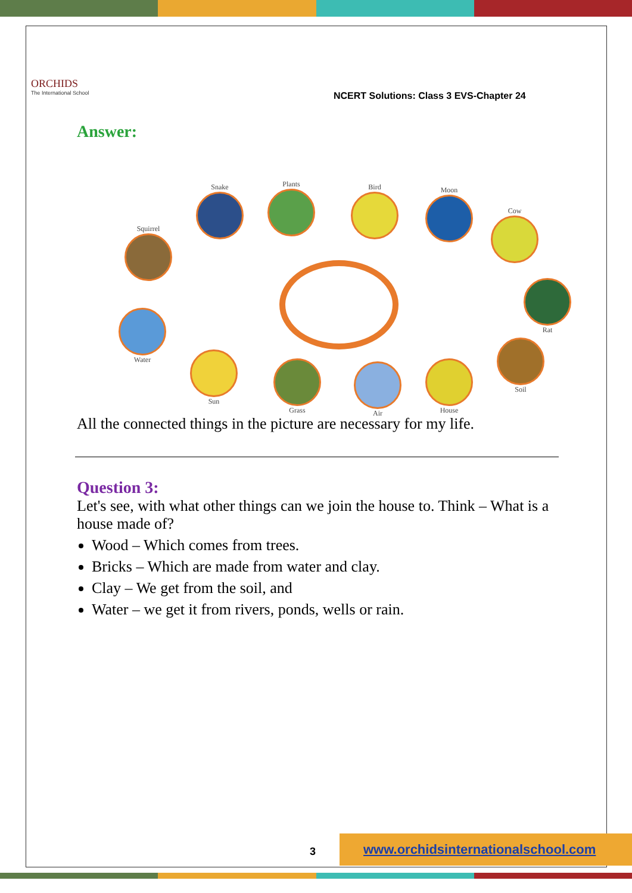ORCHIDS
The International School
NCERT Solutions: Class 3 EVS-Chapter 24
Answer:
Snake Plants Bird Moon
Cow
Squirrel
Rat
Water
Sun
Grass Air House
Soil
All the connected things in the picture are necessary for my life.
Question 3:
Let's see, with what other things can we join the house to. Think – What is a house made of?
Wood – Which comes from trees.
Bricks – Which are made from water and clay.
Clay – We get from the soil, and
Water – we get it from rivers, ponds, wells or rain.
www.orchidsinternationalschool.com
3